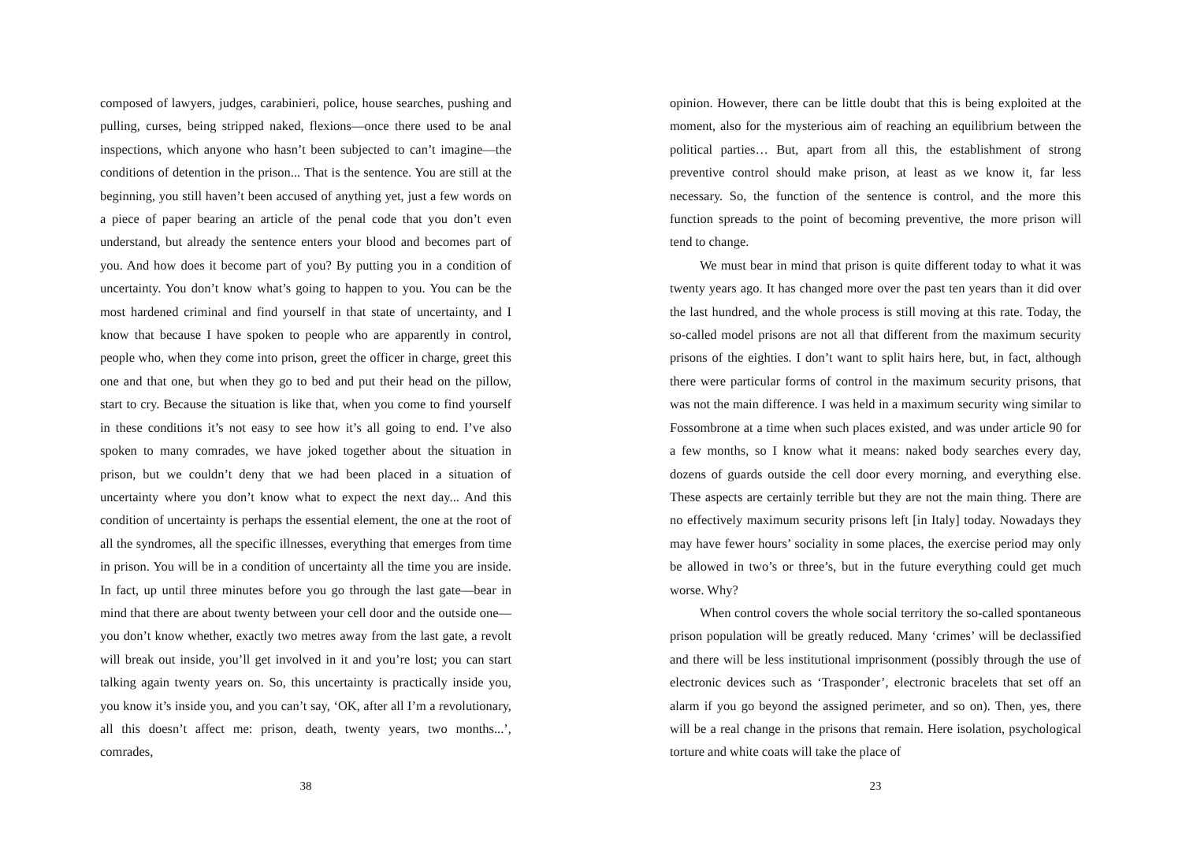composed of lawyers, judges, carabinieri, police, house searches, pushing and pulling, curses, being stripped naked, flexions—once there used to be anal inspections, which anyone who hasn’t been subjected to can’t imagine—the conditions of detention in the prison... That is the sentence. You are still at the beginning, you still haven’t been accused of anything yet, just a few words on a piece of paper bearing an article of the penal code that you don’t even understand, but already the sentence enters your blood and becomes part of you. And how does it become part of you? By putting you in a condition of uncertainty. You don’t know what’s going to happen to you. You can be the most hardened criminal and find yourself in that state of uncertainty, and I know that because I have spoken to people who are apparently in control, people who, when they come into prison, greet the officer in charge, greet this one and that one, but when they go to bed and put their head on the pillow, start to cry. Because the situation is like that, when you come to find yourself in these conditions it’s not easy to see how it’s all going to end. I’ve also spoken to many comrades, we have joked together about the situation in prison, but we couldn’t deny that we had been placed in a situation of uncertainty where you don’t know what to expect the next day... And this condition of uncertainty is perhaps the essential element, the one at the root of all the syndromes, all the specific illnesses, everything that emerges from time in prison. You will be in a condition of uncertainty all the time you are inside. In fact, up until three minutes before you go through the last gate—bear in mind that there are about twenty between your cell door and the outside one—you don’t know whether, exactly two metres away from the last gate, a revolt will break out inside, you’ll get involved in it and you’re lost; you can start talking again twenty years on. So, this uncertainty is practically inside you, you know it’s inside you, and you can’t say, ‘OK, after all I’m a revolutionary, all this doesn’t affect me: prison, death, twenty years, two months...’, comrades,
38
opinion. However, there can be little doubt that this is being exploited at the moment, also for the mysterious aim of reaching an equilibrium between the political parties… But, apart from all this, the establishment of strong preventive control should make prison, at least as we know it, far less necessary. So, the function of the sentence is control, and the more this function spreads to the point of becoming preventive, the more prison will tend to change.
We must bear in mind that prison is quite different today to what it was twenty years ago. It has changed more over the past ten years than it did over the last hundred, and the whole process is still moving at this rate. Today, the so-called model prisons are not all that different from the maximum security prisons of the eighties. I don’t want to split hairs here, but, in fact, although there were particular forms of control in the maximum security prisons, that was not the main difference. I was held in a maximum security wing similar to Fossombrone at a time when such places existed, and was under article 90 for a few months, so I know what it means: naked body searches every day, dozens of guards outside the cell door every morning, and everything else. These aspects are certainly terrible but they are not the main thing. There are no effectively maximum security prisons left [in Italy] today. Nowadays they may have fewer hours’ sociality in some places, the exercise period may only be allowed in two’s or three’s, but in the future everything could get much worse. Why?
When control covers the whole social territory the so-called spontaneous prison population will be greatly reduced. Many ‘crimes’ will be declassified and there will be less institutional imprisonment (possibly through the use of electronic devices such as ‘Trasponder’, electronic bracelets that set off an alarm if you go beyond the assigned perimeter, and so on). Then, yes, there will be a real change in the prisons that remain. Here isolation, psychological torture and white coats will take the place of
23